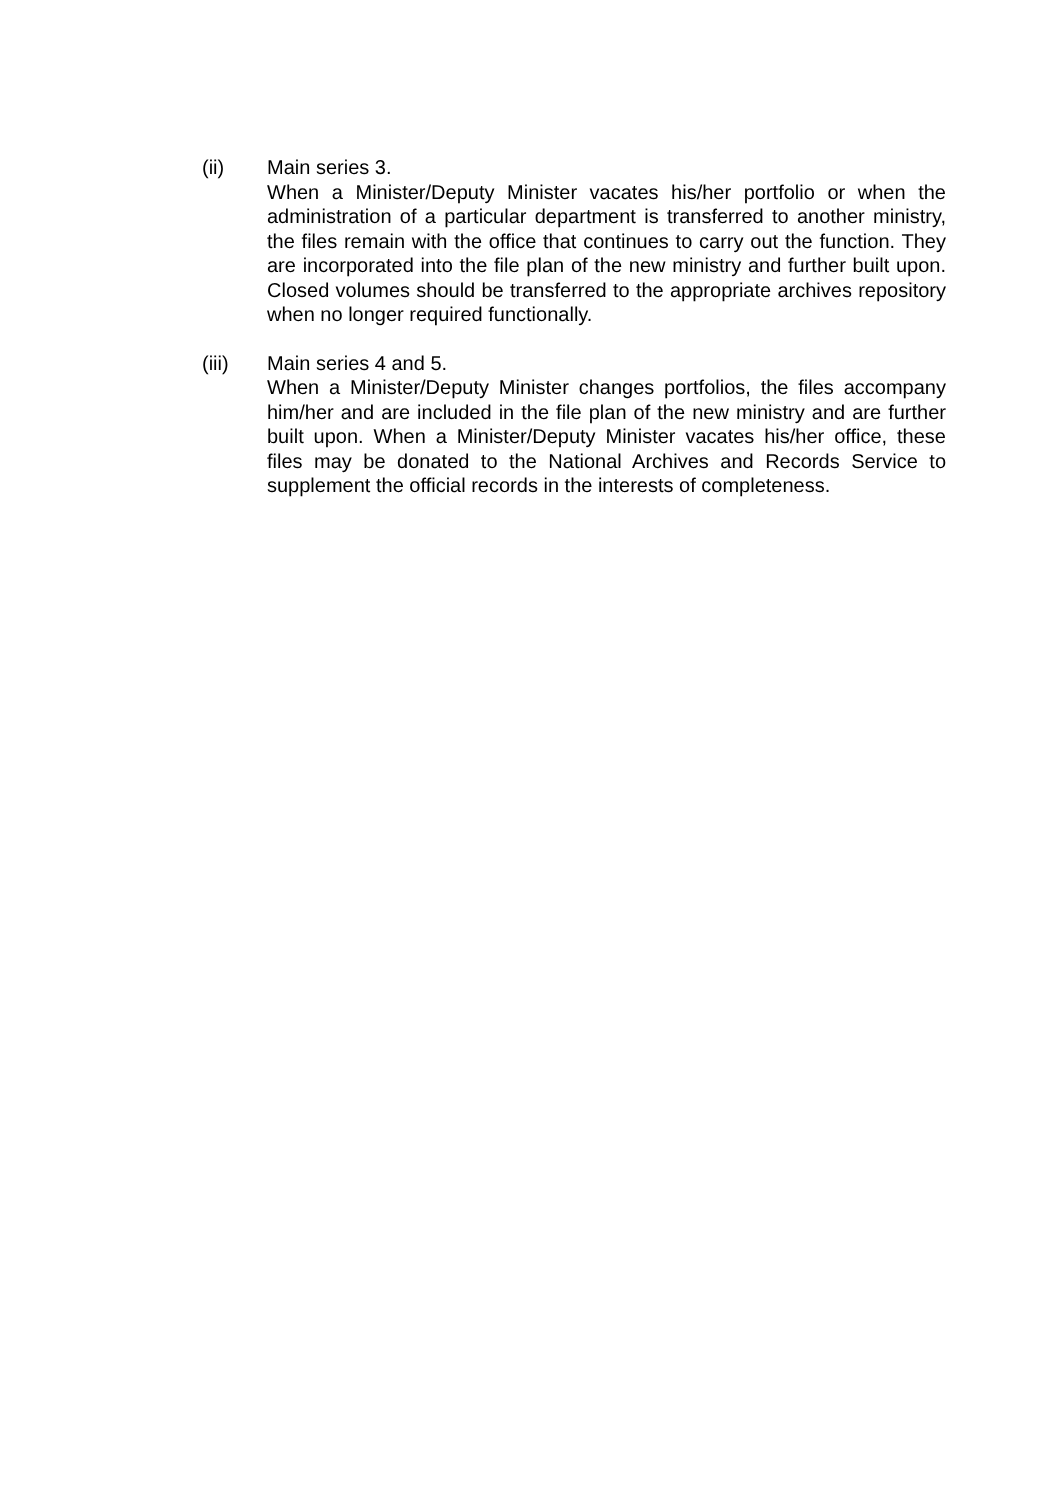(ii) Main series 3.
When a Minister/Deputy Minister vacates his/her portfolio or when the administration of a particular department is transferred to another ministry, the files remain with the office that continues to carry out the function. They are incorporated into the file plan of the new ministry and further built upon. Closed volumes should be transferred to the appropriate archives repository when no longer required functionally.
(iii) Main series 4 and 5.
When a Minister/Deputy Minister changes portfolios, the files accompany him/her and are included in the file plan of the new ministry and are further built upon. When a Minister/Deputy Minister vacates his/her office, these files may be donated to the National Archives and Records Service to supplement the official records in the interests of completeness.